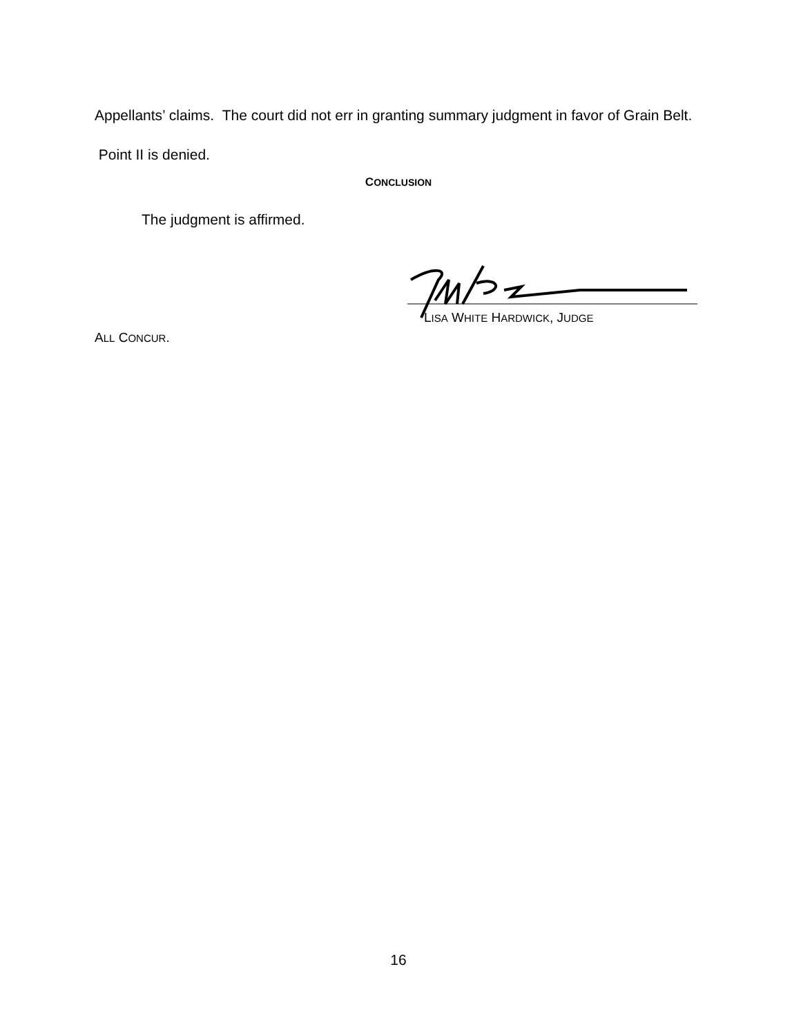Appellants’ claims. The court did not err in granting summary judgment in favor of Grain Belt. Point II is denied.
CONCLUSION
The judgment is affirmed.
LISA WHITE HARDWICK, JUDGE
ALL CONCUR.
16